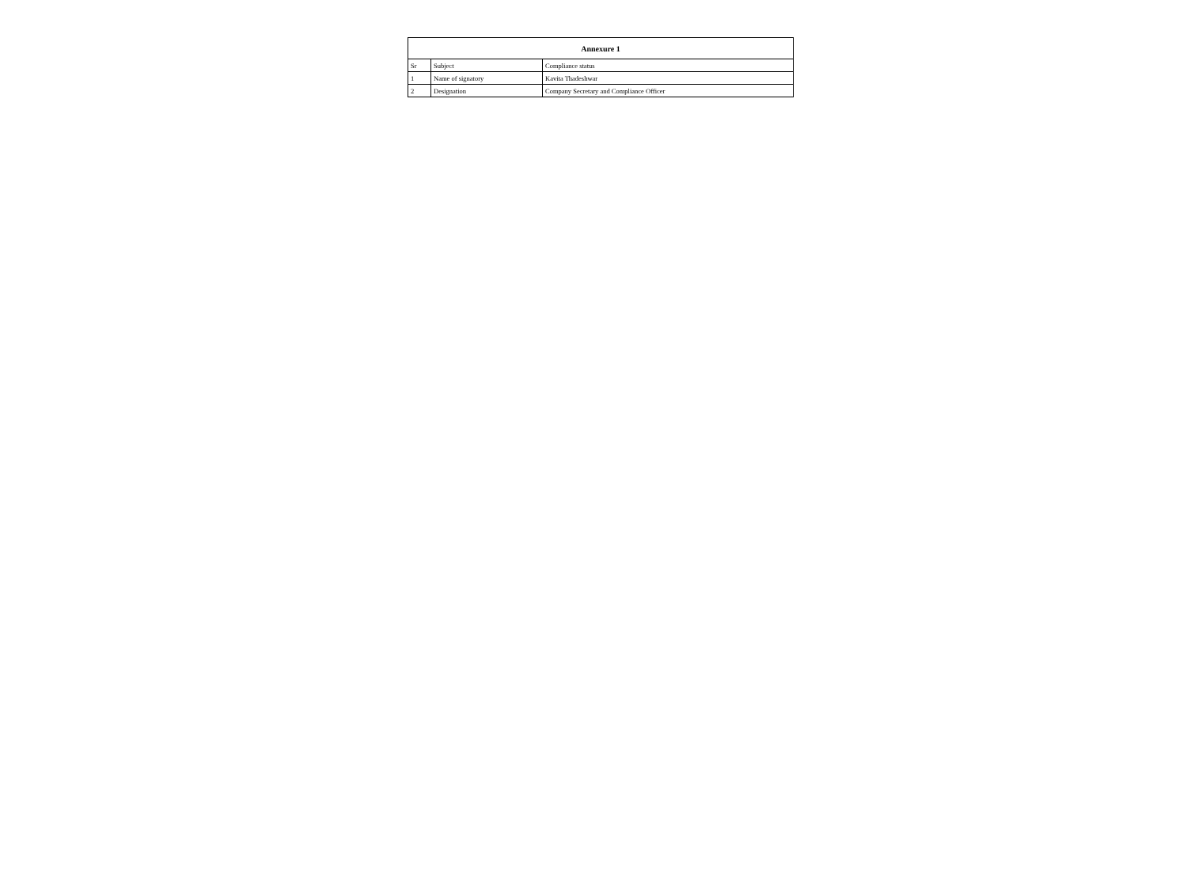| Annexure 1 | | |
| --- | --- | --- |
| Sr | Subject | Compliance status |
| 1 | Name of signatory | Kavita Thadeshwar |
| 2 | Designation | Company Secretary and Compliance Officer |